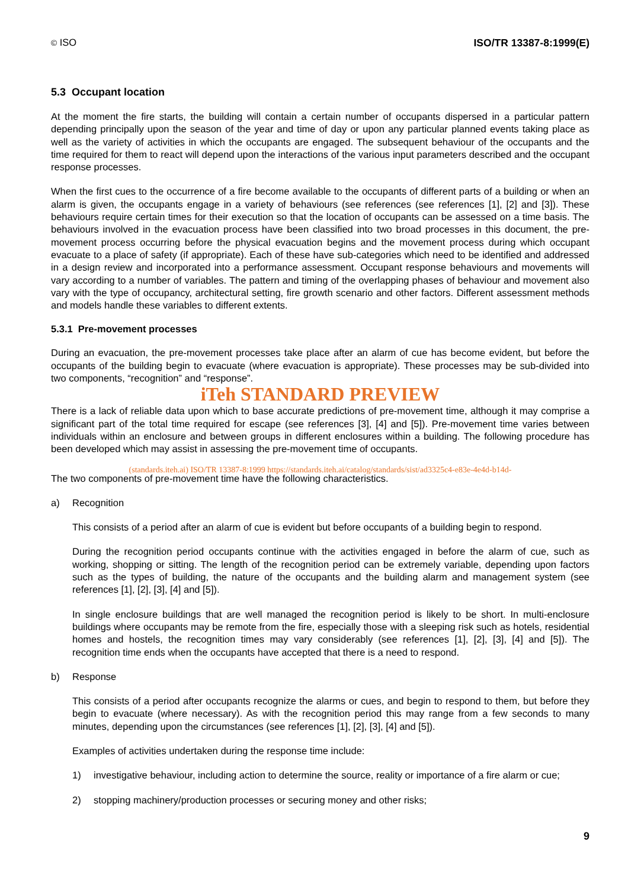© ISO ISO/TR 13387-8:1999(E)
5.3 Occupant location
At the moment the fire starts, the building will contain a certain number of occupants dispersed in a particular pattern depending principally upon the season of the year and time of day or upon any particular planned events taking place as well as the variety of activities in which the occupants are engaged. The subsequent behaviour of the occupants and the time required for them to react will depend upon the interactions of the various input parameters described and the occupant response processes.
When the first cues to the occurrence of a fire become available to the occupants of different parts of a building or when an alarm is given, the occupants engage in a variety of behaviours (see references (see references [1], [2] and [3]). These behaviours require certain times for their execution so that the location of occupants can be assessed on a time basis. The behaviours involved in the evacuation process have been classified into two broad processes in this document, the pre-movement process occurring before the physical evacuation begins and the movement process during which occupant evacuate to a place of safety (if appropriate). Each of these have sub-categories which need to be identified and addressed in a design review and incorporated into a performance assessment. Occupant response behaviours and movements will vary according to a number of variables. The pattern and timing of the overlapping phases of behaviour and movement also vary with the type of occupancy, architectural setting, fire growth scenario and other factors. Different assessment methods and models handle these variables to different extents.
5.3.1 Pre-movement processes
During an evacuation, the pre-movement processes take place after an alarm of cue has become evident, but before the occupants of the building begin to evacuate (where evacuation is appropriate). These processes may be sub-divided into two components, “recognition” and “response”.
iTeh STANDARD PREVIEW
There is a lack of reliable data upon which to base accurate predictions of pre-movement time, although it may comprise a significant part of the total time required for escape (see references [3], [4] and [5]). Pre-movement time varies between individuals within an enclosure and between groups in different enclosures within a building. The following procedure has been developed which may assist in assessing the pre-movement time of occupants.
(standards.iteh.ai) ISO/TR 13387-8:1999 https://standards.iteh.ai/catalog/standards/sist/ad3325c4-e83e-4e4d-b14d-
The two components of pre-movement time have the following characteristics.
a) Recognition
This consists of a period after an alarm of cue is evident but before occupants of a building begin to respond.
During the recognition period occupants continue with the activities engaged in before the alarm of cue, such as working, shopping or sitting. The length of the recognition period can be extremely variable, depending upon factors such as the types of building, the nature of the occupants and the building alarm and management system (see references [1], [2], [3], [4] and [5]).
In single enclosure buildings that are well managed the recognition period is likely to be short. In multi-enclosure buildings where occupants may be remote from the fire, especially those with a sleeping risk such as hotels, residential homes and hostels, the recognition times may vary considerably (see references [1], [2], [3], [4] and [5]). The recognition time ends when the occupants have accepted that there is a need to respond.
b) Response
This consists of a period after occupants recognize the alarms or cues, and begin to respond to them, but before they begin to evacuate (where necessary). As with the recognition period this may range from a few seconds to many minutes, depending upon the circumstances (see references [1], [2], [3], [4] and [5]).
Examples of activities undertaken during the response time include:
1) investigative behaviour, including action to determine the source, reality or importance of a fire alarm or cue;
2) stopping machinery/production processes or securing money and other risks;
9